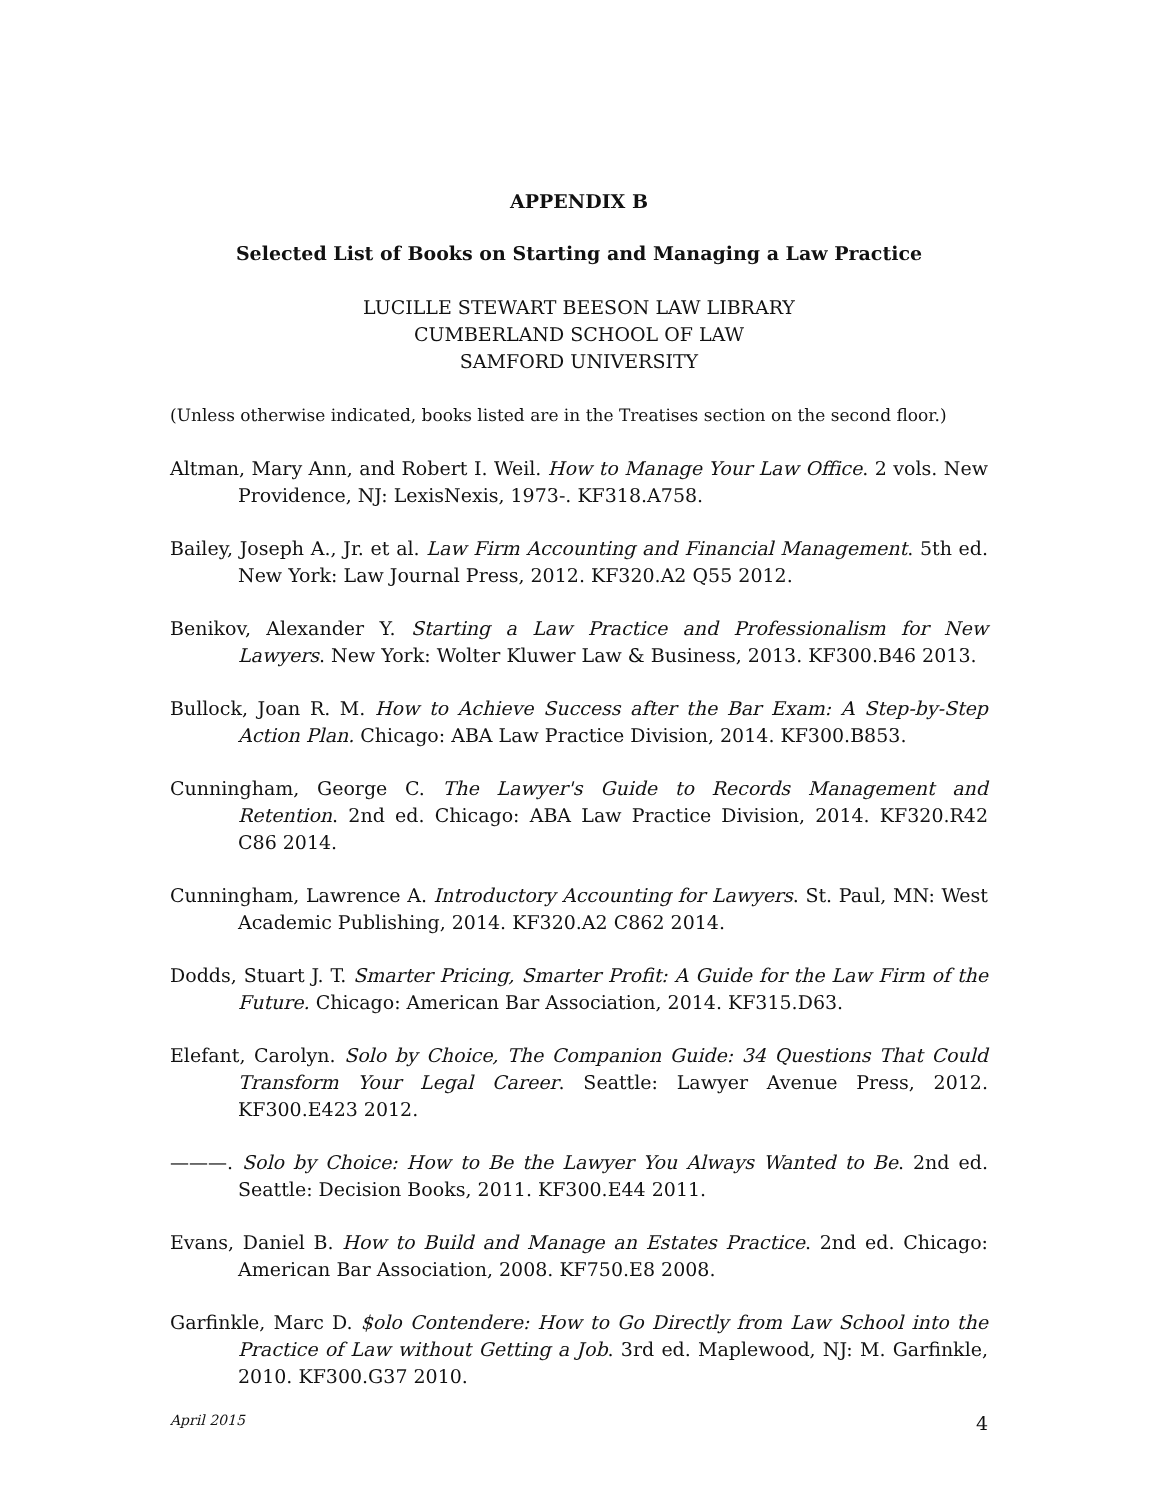APPENDIX B
Selected List of Books on Starting and Managing a Law Practice
LUCILLE STEWART BEESON LAW LIBRARY
CUMBERLAND SCHOOL OF LAW
SAMFORD UNIVERSITY
(Unless otherwise indicated, books listed are in the Treatises section on the second floor.)
Altman, Mary Ann, and Robert I. Weil. How to Manage Your Law Office. 2 vols. New Providence, NJ: LexisNexis, 1973-. KF318.A758.
Bailey, Joseph A., Jr. et al. Law Firm Accounting and Financial Management. 5th ed. New York: Law Journal Press, 2012. KF320.A2 Q55 2012.
Benikov, Alexander Y. Starting a Law Practice and Professionalism for New Lawyers. New York: Wolter Kluwer Law & Business, 2013. KF300.B46 2013.
Bullock, Joan R. M. How to Achieve Success after the Bar Exam: A Step-by-Step Action Plan. Chicago: ABA Law Practice Division, 2014. KF300.B853.
Cunningham, George C. The Lawyer's Guide to Records Management and Retention. 2nd ed. Chicago: ABA Law Practice Division, 2014. KF320.R42 C86 2014.
Cunningham, Lawrence A. Introductory Accounting for Lawyers. St. Paul, MN: West Academic Publishing, 2014. KF320.A2 C862 2014.
Dodds, Stuart J. T. Smarter Pricing, Smarter Profit: A Guide for the Law Firm of the Future. Chicago: American Bar Association, 2014. KF315.D63.
Elefant, Carolyn. Solo by Choice, The Companion Guide: 34 Questions That Could Transform Your Legal Career. Seattle: Lawyer Avenue Press, 2012. KF300.E423 2012.
———. Solo by Choice: How to Be the Lawyer You Always Wanted to Be. 2nd ed. Seattle: Decision Books, 2011. KF300.E44 2011.
Evans, Daniel B. How to Build and Manage an Estates Practice. 2nd ed. Chicago: American Bar Association, 2008. KF750.E8 2008.
Garfinkle, Marc D. $olo Contendere: How to Go Directly from Law School into the Practice of Law without Getting a Job. 3rd ed. Maplewood, NJ: M. Garfinkle, 2010. KF300.G37 2010.
April 2015 4